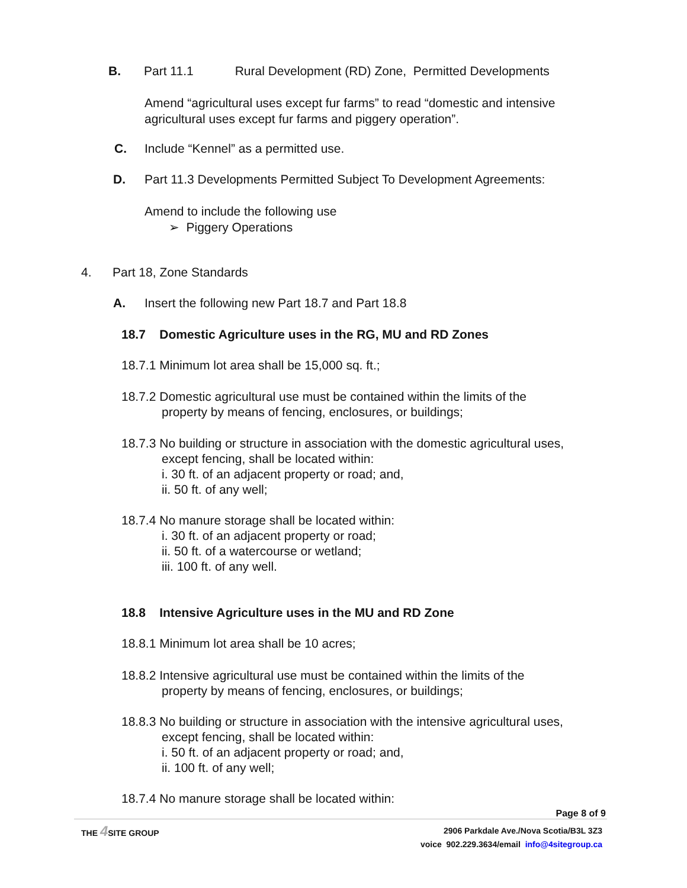B. Part 11.1 Rural Development (RD) Zone, Permitted Developments
Amend “agricultural uses except fur farms” to read “domestic and intensive agricultural uses except fur farms and piggery operation”.
C. Include “Kennel” as a permitted use.
D. Part 11.3 Developments Permitted Subject To Development Agreements:
Amend to include the following use
➢ Piggery Operations
4. Part 18, Zone Standards
A. Insert the following new Part 18.7 and Part 18.8
18.7 Domestic Agriculture uses in the RG, MU and RD Zones
18.7.1 Minimum lot area shall be 15,000 sq. ft.;
18.7.2 Domestic agricultural use must be contained within the limits of the
property by means of fencing, enclosures, or buildings;
18.7.3 No building or structure in association with the domestic agricultural uses,
except fencing, shall be located within:
i. 30 ft. of an adjacent property or road; and,
ii. 50 ft. of any well;
18.7.4 No manure storage shall be located within:
i. 30 ft. of an adjacent property or road;
ii. 50 ft. of a watercourse or wetland;
iii. 100 ft. of any well.
18.8 Intensive Agriculture uses in the MU and RD Zone
18.8.1 Minimum lot area shall be 10 acres;
18.8.2 Intensive agricultural use must be contained within the limits of the
property by means of fencing, enclosures, or buildings;
18.8.3 No building or structure in association with the intensive agricultural uses,
except fencing, shall be located within:
i. 50 ft. of an adjacent property or road; and,
ii. 100 ft. of any well;
18.7.4 No manure storage shall be located within:
Page 8 of 9
THE 4 SITE GROUP
2906 Parkdale Ave./Nova Scotia/B3L 3Z3
voice 902.229.3634/email info@4sitegroup.ca